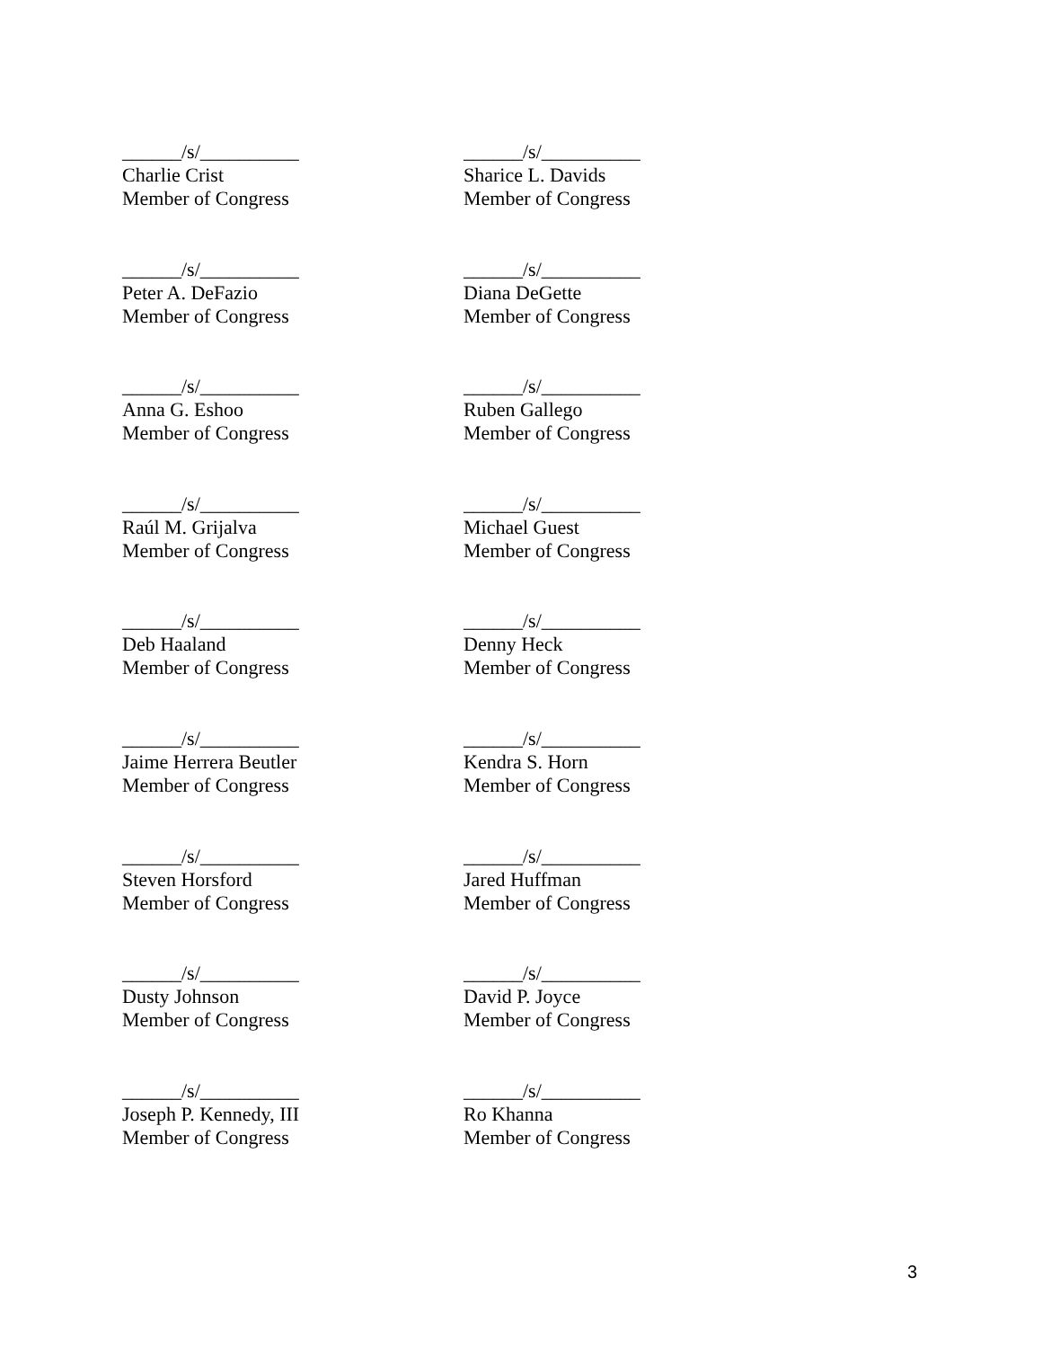______/s/__________
Charlie Crist
Member of Congress
______/s/__________
Sharice L. Davids
Member of Congress
______/s/__________
Peter A. DeFazio
Member of Congress
______/s/__________
Diana DeGette
Member of Congress
______/s/__________
Anna G. Eshoo
Member of Congress
______/s/__________
Ruben Gallego
Member of Congress
______/s/__________
Raúl M. Grijalva
Member of Congress
______/s/__________
Michael Guest
Member of Congress
______/s/__________
Deb Haaland
Member of Congress
______/s/__________
Denny Heck
Member of Congress
______/s/__________
Jaime Herrera Beutler
Member of Congress
______/s/__________
Kendra S. Horn
Member of Congress
______/s/__________
Steven Horsford
Member of Congress
______/s/__________
Jared Huffman
Member of Congress
______/s/__________
Dusty Johnson
Member of Congress
______/s/__________
David P. Joyce
Member of Congress
______/s/__________
Joseph P. Kennedy, III
Member of Congress
______/s/__________
Ro Khanna
Member of Congress
3